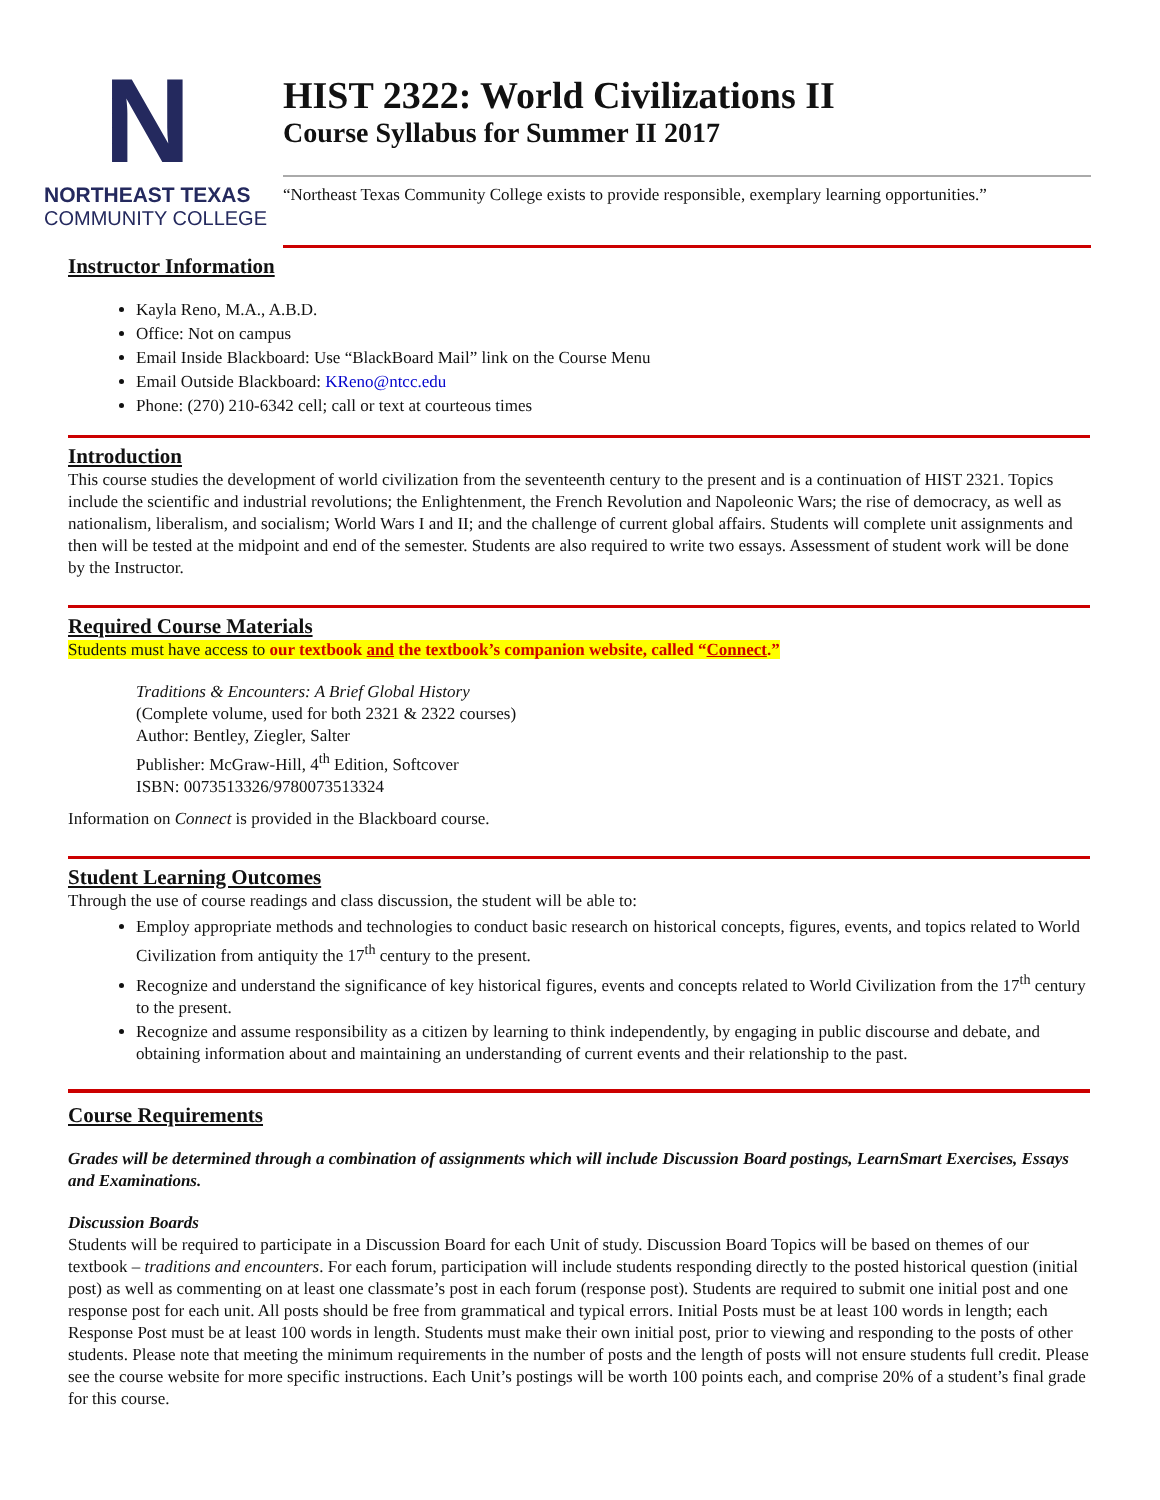N
NORTHEAST TEXAS
COMMUNITY COLLEGE
HIST 2322: World Civilizations II
Course Syllabus for Summer II 2017
“Northeast Texas Community College exists to provide responsible, exemplary learning opportunities.”
Instructor Information
Kayla Reno, M.A., A.B.D.
Office: Not on campus
Email Inside Blackboard: Use “BlackBoard Mail” link on the Course Menu
Email Outside Blackboard: KReno@ntcc.edu
Phone: (270) 210-6342 cell; call or text at courteous times
Introduction
This course studies the development of world civilization from the seventeenth century to the present and is a continuation of HIST 2321. Topics include the scientific and industrial revolutions; the Enlightenment, the French Revolution and Napoleonic Wars; the rise of democracy, as well as nationalism, liberalism, and socialism; World Wars I and II; and the challenge of current global affairs. Students will complete unit assignments and then will be tested at the midpoint and end of the semester. Students are also required to write two essays. Assessment of student work will be done by the Instructor.
Required Course Materials
Students must have access to our textbook and the textbook’s companion website, called “Connect.”
Traditions & Encounters: A Brief Global History
(Complete volume, used for both 2321 & 2322 courses)
Author: Bentley, Ziegler, Salter
Publisher: McGraw-Hill, 4<sup>th</sup> Edition, Softcover
ISBN: 0073513326/9780073513324
Information on Connect is provided in the Blackboard course.
Student Learning Outcomes
Through the use of course readings and class discussion, the student will be able to:
Employ appropriate methods and technologies to conduct basic research on historical concepts, figures, events, and topics related to World Civilization from antiquity the 17<sup>th</sup> century to the present.
Recognize and understand the significance of key historical figures, events and concepts related to World Civilization from the 17<sup>th</sup> century to the present.
Recognize and assume responsibility as a citizen by learning to think independently, by engaging in public discourse and debate, and obtaining information about and maintaining an understanding of current events and their relationship to the past.
Course Requirements
Grades will be determined through a combination of assignments which will include Discussion Board postings, LearnSmart Exercises, Essays and Examinations.
Discussion Boards
Students will be required to participate in a Discussion Board for each Unit of study. Discussion Board Topics will be based on themes of our textbook – traditions and encounters. For each forum, participation will include students responding directly to the posted historical question (initial post) as well as commenting on at least one classmate’s post in each forum (response post). Students are required to submit one initial post and one response post for each unit. All posts should be free from grammatical and typical errors. Initial Posts must be at least 100 words in length; each Response Post must be at least 100 words in length. Students must make their own initial post, prior to viewing and responding to the posts of other students. Please note that meeting the minimum requirements in the number of posts and the length of posts will not ensure students full credit. Please see the course website for more specific instructions. Each Unit’s postings will be worth 100 points each, and comprise 20% of a student’s final grade for this course.